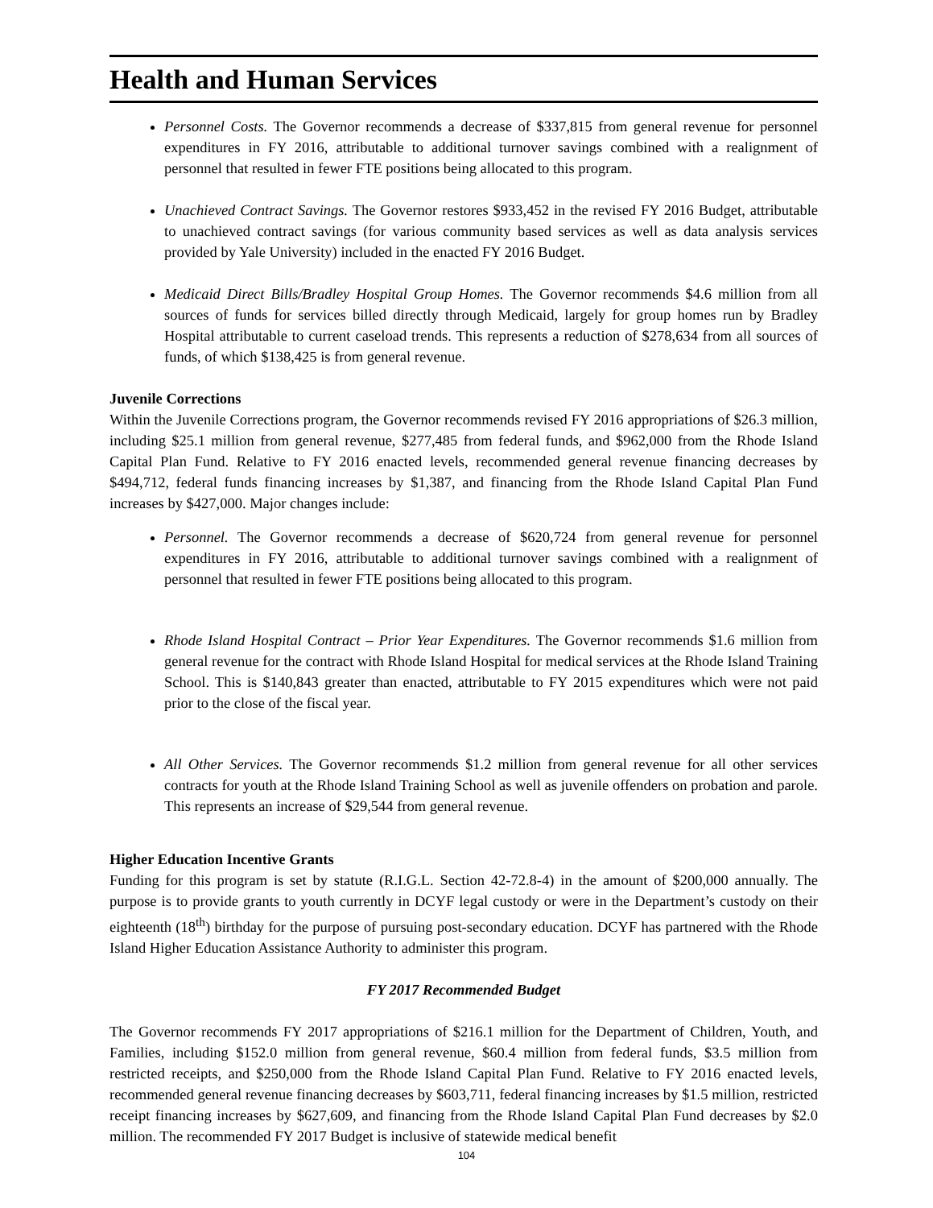Health and Human Services
Personnel Costs. The Governor recommends a decrease of $337,815 from general revenue for personnel expenditures in FY 2016, attributable to additional turnover savings combined with a realignment of personnel that resulted in fewer FTE positions being allocated to this program.
Unachieved Contract Savings. The Governor restores $933,452 in the revised FY 2016 Budget, attributable to unachieved contract savings (for various community based services as well as data analysis services provided by Yale University) included in the enacted FY 2016 Budget.
Medicaid Direct Bills/Bradley Hospital Group Homes. The Governor recommends $4.6 million from all sources of funds for services billed directly through Medicaid, largely for group homes run by Bradley Hospital attributable to current caseload trends. This represents a reduction of $278,634 from all sources of funds, of which $138,425 is from general revenue.
Juvenile Corrections
Within the Juvenile Corrections program, the Governor recommends revised FY 2016 appropriations of $26.3 million, including $25.1 million from general revenue, $277,485 from federal funds, and $962,000 from the Rhode Island Capital Plan Fund. Relative to FY 2016 enacted levels, recommended general revenue financing decreases by $494,712, federal funds financing increases by $1,387, and financing from the Rhode Island Capital Plan Fund increases by $427,000. Major changes include:
Personnel. The Governor recommends a decrease of $620,724 from general revenue for personnel expenditures in FY 2016, attributable to additional turnover savings combined with a realignment of personnel that resulted in fewer FTE positions being allocated to this program.
Rhode Island Hospital Contract – Prior Year Expenditures. The Governor recommends $1.6 million from general revenue for the contract with Rhode Island Hospital for medical services at the Rhode Island Training School. This is $140,843 greater than enacted, attributable to FY 2015 expenditures which were not paid prior to the close of the fiscal year.
All Other Services. The Governor recommends $1.2 million from general revenue for all other services contracts for youth at the Rhode Island Training School as well as juvenile offenders on probation and parole. This represents an increase of $29,544 from general revenue.
Higher Education Incentive Grants
Funding for this program is set by statute (R.I.G.L. Section 42-72.8-4) in the amount of $200,000 annually. The purpose is to provide grants to youth currently in DCYF legal custody or were in the Department’s custody on their eighteenth (18<sup>th</sup>) birthday for the purpose of pursuing post-secondary education. DCYF has partnered with the Rhode Island Higher Education Assistance Authority to administer this program.
FY 2017 Recommended Budget
The Governor recommends FY 2017 appropriations of $216.1 million for the Department of Children, Youth, and Families, including $152.0 million from general revenue, $60.4 million from federal funds, $3.5 million from restricted receipts, and $250,000 from the Rhode Island Capital Plan Fund. Relative to FY 2016 enacted levels, recommended general revenue financing decreases by $603,711, federal financing increases by $1.5 million, restricted receipt financing increases by $627,609, and financing from the Rhode Island Capital Plan Fund decreases by $2.0 million. The recommended FY 2017 Budget is inclusive of statewide medical benefit
104